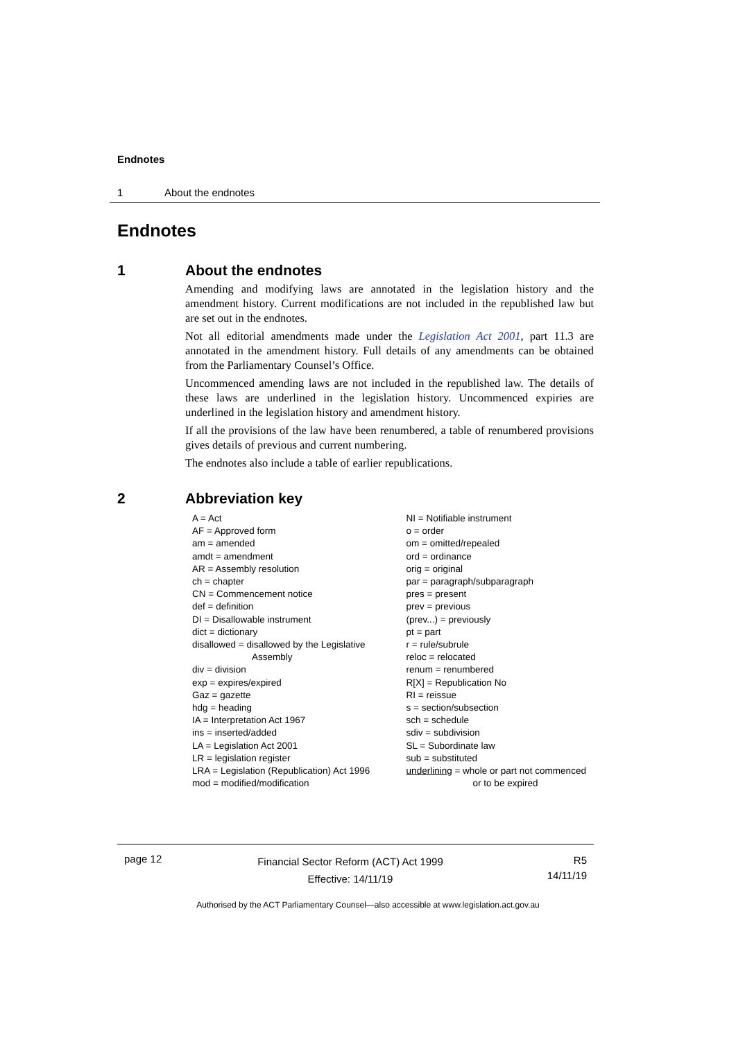Endnotes
1 About the endnotes
Endnotes
1 About the endnotes
Amending and modifying laws are annotated in the legislation history and the amendment history. Current modifications are not included in the republished law but are set out in the endnotes.
Not all editorial amendments made under the Legislation Act 2001, part 11.3 are annotated in the amendment history. Full details of any amendments can be obtained from the Parliamentary Counsel’s Office.
Uncommenced amending laws are not included in the republished law. The details of these laws are underlined in the legislation history. Uncommenced expiries are underlined in the legislation history and amendment history.
If all the provisions of the law have been renumbered, a table of renumbered provisions gives details of previous and current numbering.
The endnotes also include a table of earlier republications.
2 Abbreviation key
A = Act
AF = Approved form
am = amended
amdt = amendment
AR = Assembly resolution
ch = chapter
CN = Commencement notice
def = definition
DI = Disallowable instrument
dict = dictionary
disallowed = disallowed by the Legislative
Assembly
div = division
exp = expires/expired
Gaz = gazette
hdg = heading
IA = Interpretation Act 1967
ins = inserted/added
LA = Legislation Act 2001
LR = legislation register
LRA = Legislation (Republication) Act 1996
mod = modified/modification
NI = Notifiable instrument
o = order
om = omitted/repealed
ord = ordinance
orig = original
par = paragraph/subparagraph
pres = present
prev = previous
(prev...) = previously
pt = part
r = rule/subrule
reloc = relocated
renum = renumbered
R[X] = Republication No
RI = reissue
s = section/subsection
sch = schedule
sdiv = subdivision
SL = Subordinate law
sub = substituted
underlining = whole or part not commenced
or to be expired
page 12
Financial Sector Reform (ACT) Act 1999
Effective: 14/11/19
R5
14/11/19
Authorised by the ACT Parliamentary Counsel—also accessible at www.legislation.act.gov.au